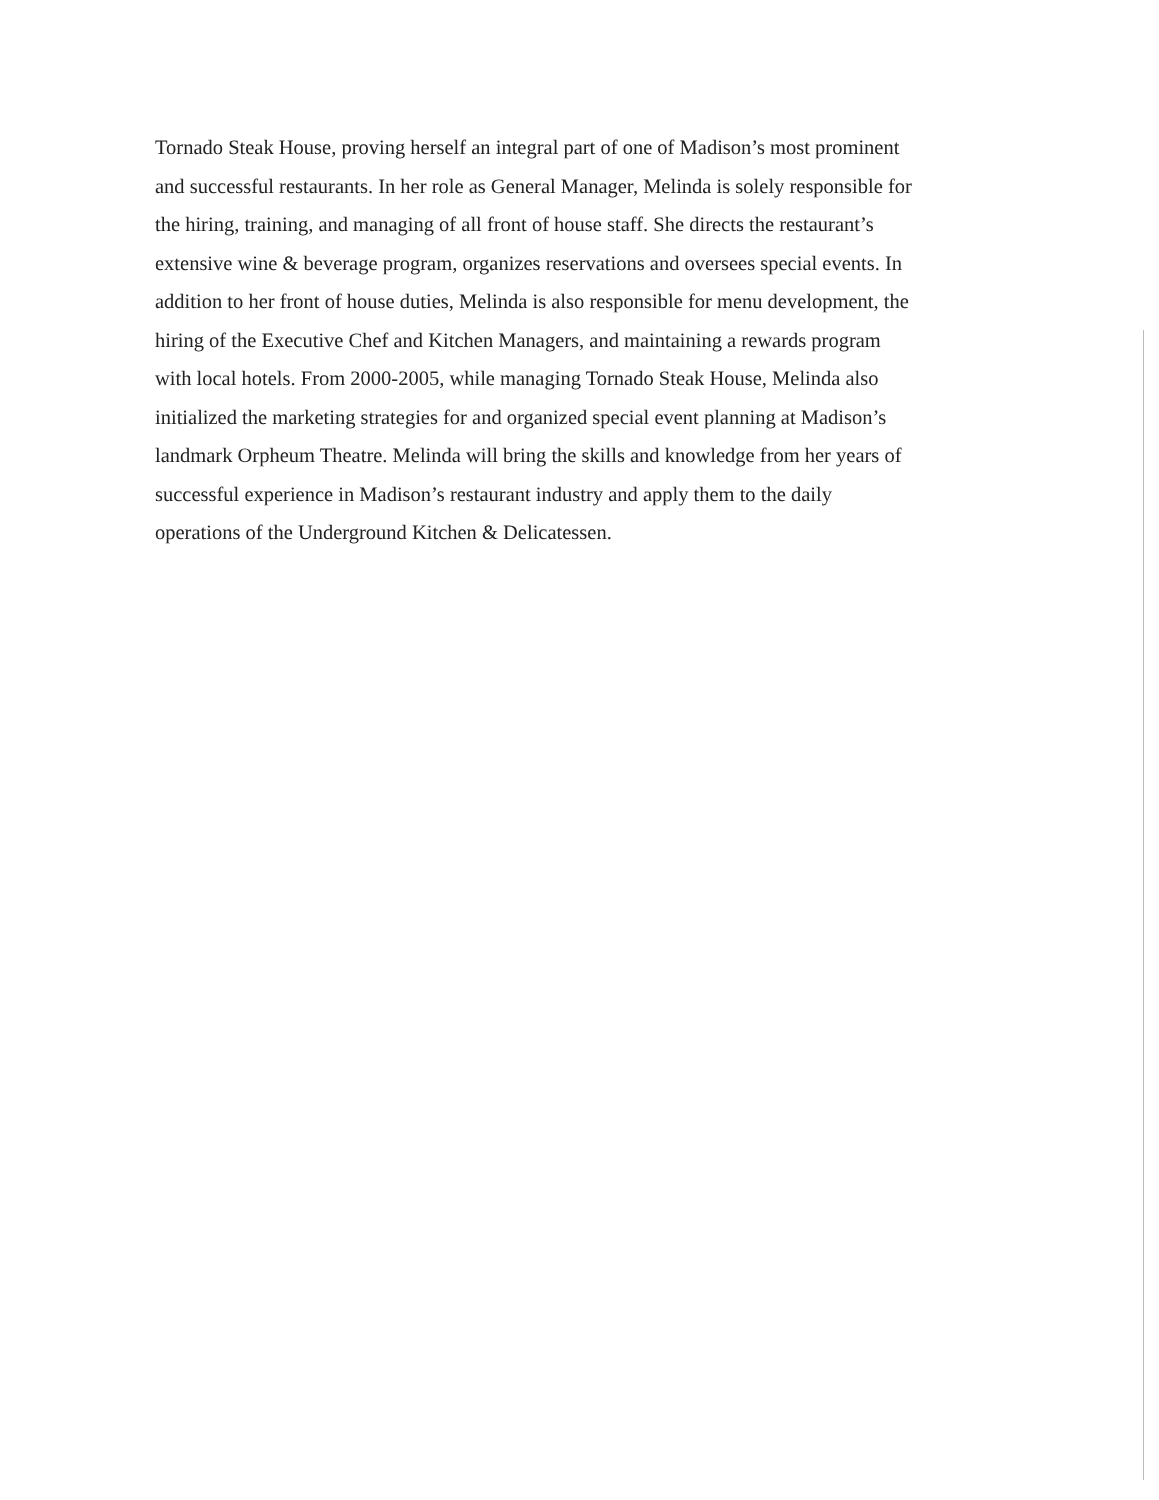Tornado Steak House, proving herself an integral part of one of Madison’s most prominent
and successful restaurants. In her role as General Manager, Melinda is solely responsible for
the hiring, training, and managing of all front of house staff. She directs the restaurant’s
extensive wine & beverage program, organizes reservations and oversees special events. In
addition to her front of house duties, Melinda is also responsible for menu development, the
hiring of the Executive Chef and Kitchen Managers, and maintaining a rewards program
with local hotels. From 2000-2005, while managing Tornado Steak House, Melinda also
initialized the marketing strategies for and organized special event planning at Madison’s
landmark Orpheum Theatre. Melinda will bring the skills and knowledge from her years of
successful experience in Madison’s restaurant industry and apply them to the daily
operations of the Underground Kitchen & Delicatessen.